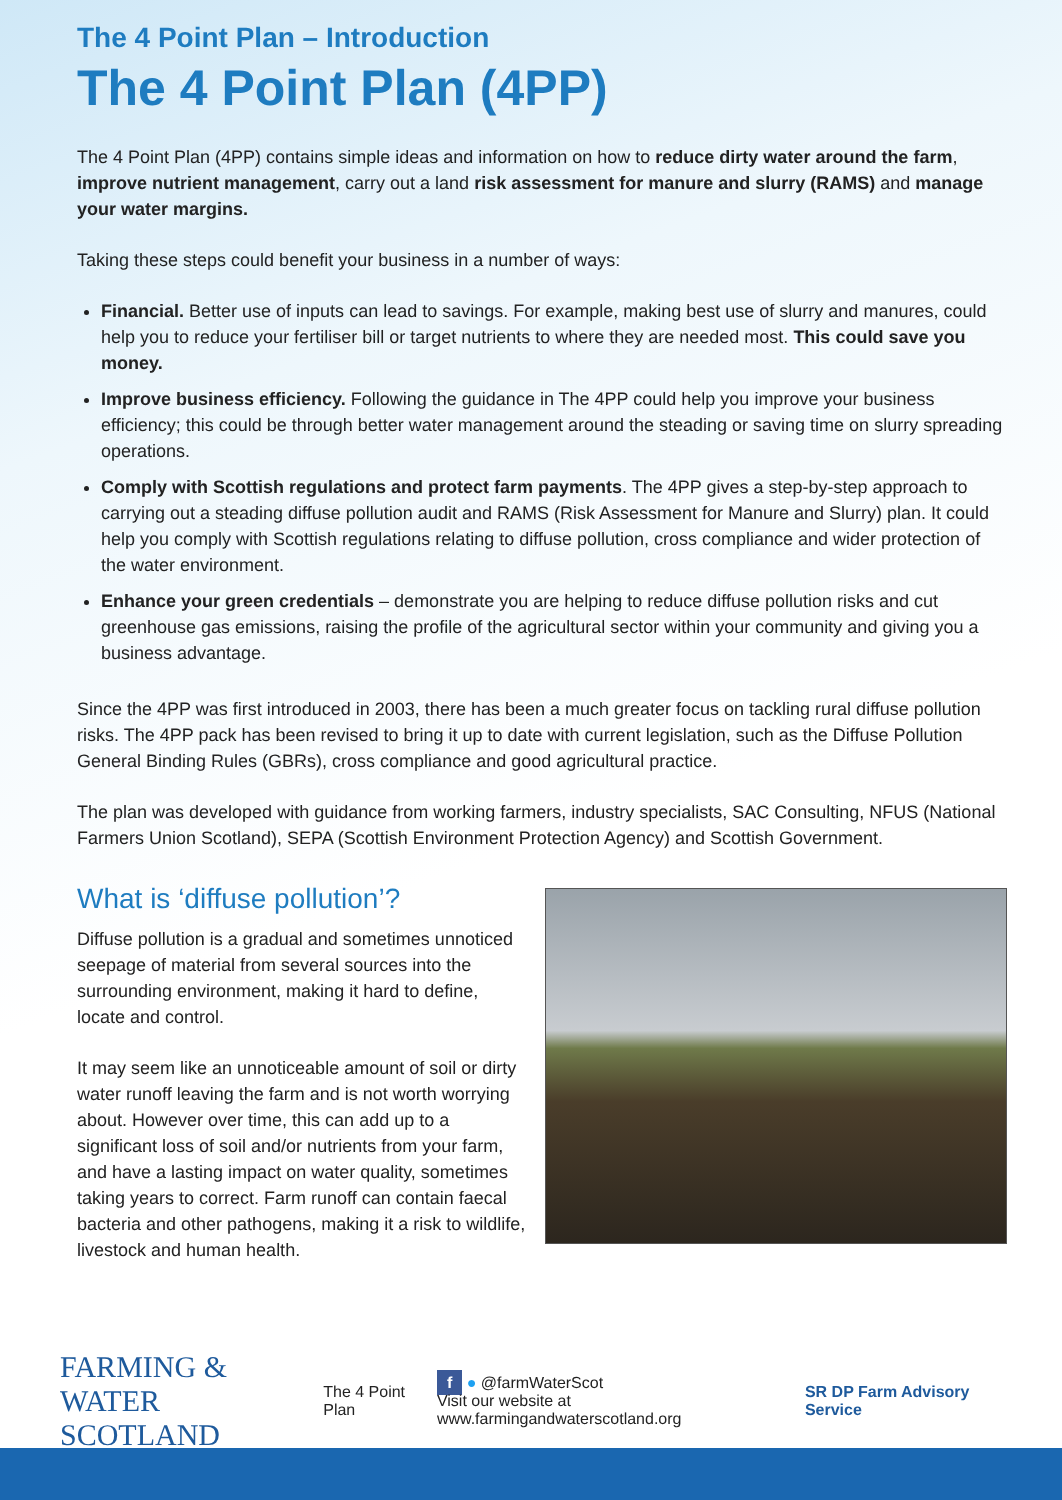The 4 Point Plan – Introduction
The 4 Point Plan (4PP)
The 4 Point Plan (4PP) contains simple ideas and information on how to reduce dirty water around the farm, improve nutrient management, carry out a land risk assessment for manure and slurry (RAMS) and manage your water margins.
Taking these steps could benefit your business in a number of ways:
Financial. Better use of inputs can lead to savings. For example, making best use of slurry and manures, could help you to reduce your fertiliser bill or target nutrients to where they are needed most. This could save you money.
Improve business efficiency. Following the guidance in The 4PP could help you improve your business efficiency; this could be through better water management around the steading or saving time on slurry spreading operations.
Comply with Scottish regulations and protect farm payments. The 4PP gives a step-by-step approach to carrying out a steading diffuse pollution audit and RAMS (Risk Assessment for Manure and Slurry) plan. It could help you comply with Scottish regulations relating to diffuse pollution, cross compliance and wider protection of the water environment.
Enhance your green credentials – demonstrate you are helping to reduce diffuse pollution risks and cut greenhouse gas emissions, raising the profile of the agricultural sector within your community and giving you a business advantage.
Since the 4PP was first introduced in 2003, there has been a much greater focus on tackling rural diffuse pollution risks. The 4PP pack has been revised to bring it up to date with current legislation, such as the Diffuse Pollution General Binding Rules (GBRs), cross compliance and good agricultural practice.
The plan was developed with guidance from working farmers, industry specialists, SAC Consulting, NFUS (National Farmers Union Scotland), SEPA (Scottish Environment Protection Agency) and Scottish Government.
What is ‘diffuse pollution’?
Diffuse pollution is a gradual and sometimes unnoticed seepage of material from several sources into the surrounding environment, making it hard to define, locate and control.
It may seem like an unnoticeable amount of soil or dirty water runoff leaving the farm and is not worth worrying about. However over time, this can add up to a significant loss of soil and/or nutrients from your farm, and have a lasting impact on water quality, sometimes taking years to correct. Farm runoff can contain faecal bacteria and other pathogens, making it a risk to wildlife, livestock and human health.
FARMING & WATER
SCOTLAND
The 4 Point Plan
f ● @farmWaterScot
Visit our website at www.farmingandwaterscotland.org
SR DP Farm Advisory Service